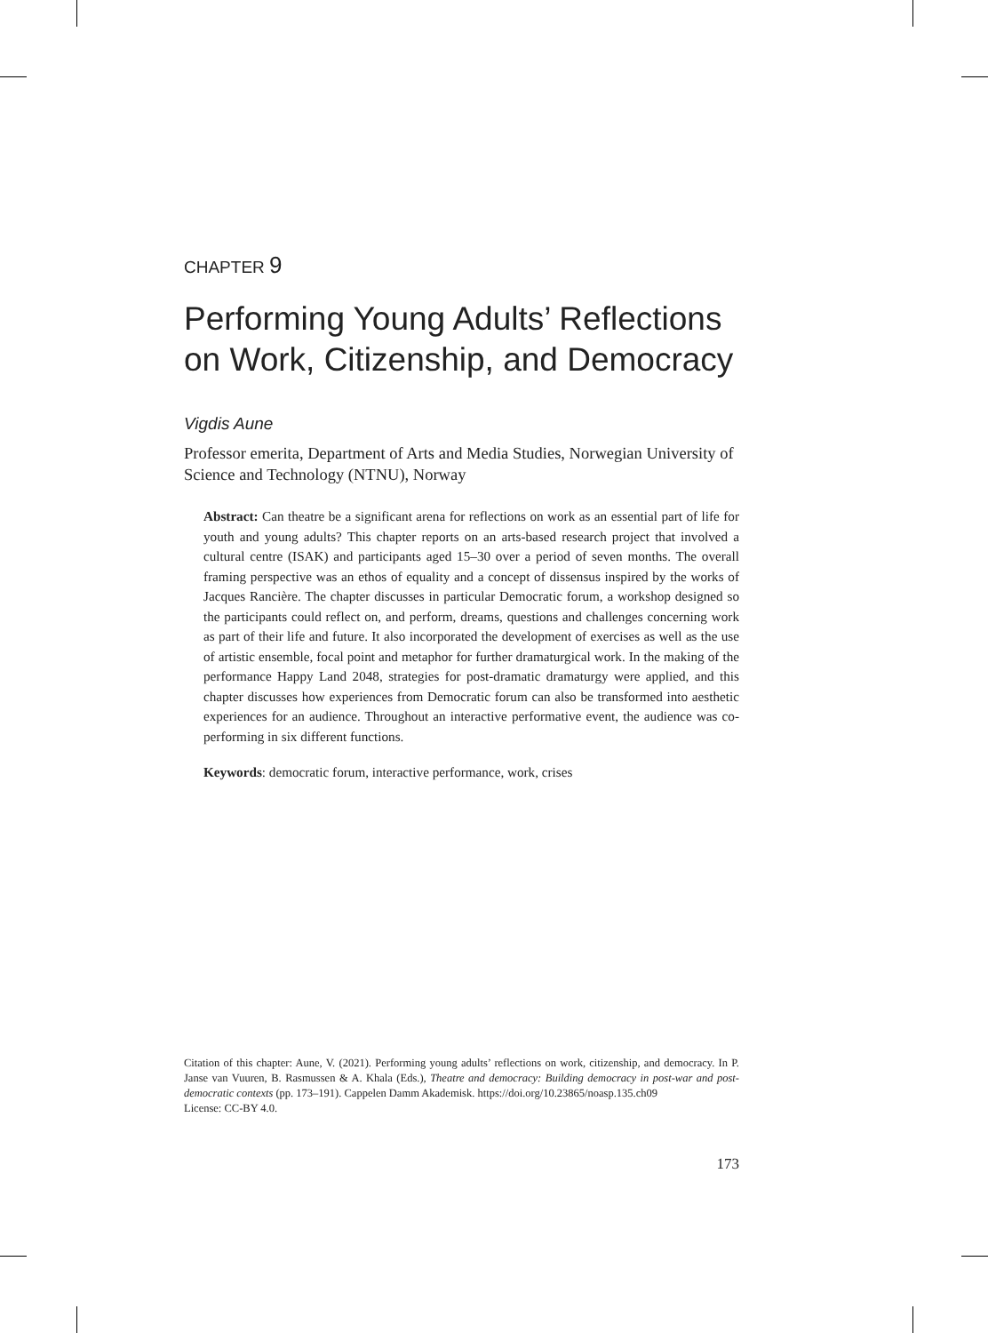CHAPTER 9
Performing Young Adults’ Reflections on Work, Citizenship, and Democracy
Vigdis Aune
Professor emerita, Department of Arts and Media Studies, Norwegian University of Science and Technology (NTNU), Norway
Abstract: Can theatre be a significant arena for reflections on work as an essential part of life for youth and young adults? This chapter reports on an arts-based research project that involved a cultural centre (ISAK) and participants aged 15–30 over a period of seven months. The overall framing perspective was an ethos of equality and a concept of dissensus inspired by the works of Jacques Rancière. The chapter discusses in particular Democratic forum, a workshop designed so the participants could reflect on, and perform, dreams, questions and challenges concerning work as part of their life and future. It also incorporated the development of exercises as well as the use of artistic ensemble, focal point and metaphor for further dramaturgical work. In the making of the performance Happy Land 2048, strategies for post-dramatic dramaturgy were applied, and this chapter discusses how experiences from Democratic forum can also be transformed into aesthetic experiences for an audience. Throughout an interactive performative event, the audience was co-performing in six different functions.
Keywords: democratic forum, interactive performance, work, crises
Citation of this chapter: Aune, V. (2021). Performing young adults’ reflections on work, citizenship, and democracy. In P. Janse van Vuuren, B. Rasmussen & A. Khala (Eds.), Theatre and democracy: Building democracy in post-war and post-democratic contexts (pp. 173–191). Cappelen Damm Akademisk. https://doi.org/10.23865/noasp.135.ch09
License: CC-BY 4.0.
173